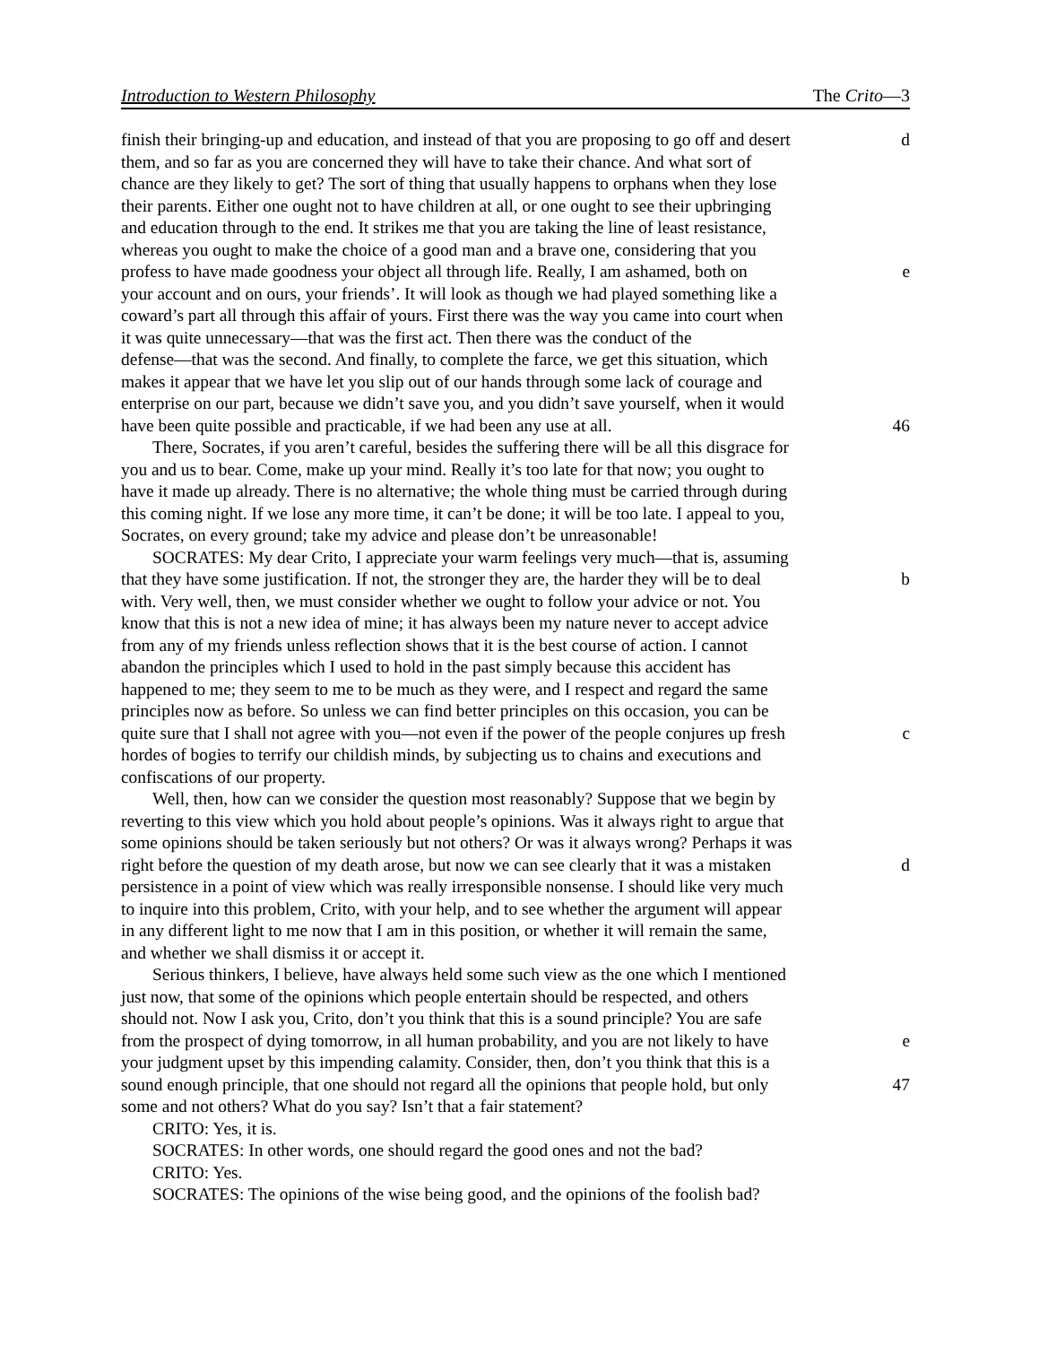Introduction to Western Philosophy The Crito—3
finish their bringing-up and education, and instead of that you are proposing to go off and desert d
them, and so far as you are concerned they will have to take their chance. And what sort of
chance are they likely to get? The sort of thing that usually happens to orphans when they lose
their parents. Either one ought not to have children at all, or one ought to see their upbringing
and education through to the end. It strikes me that you are taking the line of least resistance,
whereas you ought to make the choice of a good man and a brave one, considering that you
profess to have made goodness your object all through life. Really, I am ashamed, both on e
your account and on ours, your friends’. It will look as though we had played something like a
coward’s part all through this affair of yours. First there was the way you came into court when
it was quite unnecessary—that was the first act. Then there was the conduct of the
defense—that was the second. And finally, to complete the farce, we get this situation, which
makes it appear that we have let you slip out of our hands through some lack of courage and
enterprise on our part, because we didn’t save you, and you didn’t save yourself, when it would
have been quite possible and practicable, if we had been any use at all. 46
There, Socrates, if you aren’t careful, besides the suffering there will be all this disgrace for
you and us to bear. Come, make up your mind. Really it’s too late for that now; you ought to
have it made up already. There is no alternative; the whole thing must be carried through during
this coming night. If we lose any more time, it can’t be done; it will be too late. I appeal to you,
Socrates, on every ground; take my advice and please don’t be unreasonable!
SOCRATES: My dear Crito, I appreciate your warm feelings very much—that is, assuming
that they have some justification. If not, the stronger they are, the harder they will be to deal b
with. Very well, then, we must consider whether we ought to follow your advice or not. You
know that this is not a new idea of mine; it has always been my nature never to accept advice
from any of my friends unless reflection shows that it is the best course of action. I cannot
abandon the principles which I used to hold in the past simply because this accident has
happened to me; they seem to me to be much as they were, and I respect and regard the same
principles now as before. So unless we can find better principles on this occasion, you can be
quite sure that I shall not agree with you—not even if the power of the people conjures up fresh c
hordes of bogies to terrify our childish minds, by subjecting us to chains and executions and
confiscations of our property.
Well, then, how can we consider the question most reasonably? Suppose that we begin by
reverting to this view which you hold about people’s opinions. Was it always right to argue that
some opinions should be taken seriously but not others? Or was it always wrong? Perhaps it was
right before the question of my death arose, but now we can see clearly that it was a mistaken d
persistence in a point of view which was really irresponsible nonsense. I should like very much
to inquire into this problem, Crito, with your help, and to see whether the argument will appear
in any different light to me now that I am in this position, or whether it will remain the same,
and whether we shall dismiss it or accept it.
Serious thinkers, I believe, have always held some such view as the one which I mentioned
just now, that some of the opinions which people entertain should be respected, and others
should not. Now I ask you, Crito, don’t you think that this is a sound principle? You are safe
from the prospect of dying tomorrow, in all human probability, and you are not likely to have e
your judgment upset by this impending calamity. Consider, then, don’t you think that this is a
sound enough principle, that one should not regard all the opinions that people hold, but only 47
some and not others? What do you say? Isn’t that a fair statement?
CRITO: Yes, it is.
SOCRATES: In other words, one should regard the good ones and not the bad?
CRITO: Yes.
SOCRATES: The opinions of the wise being good, and the opinions of the foolish bad?